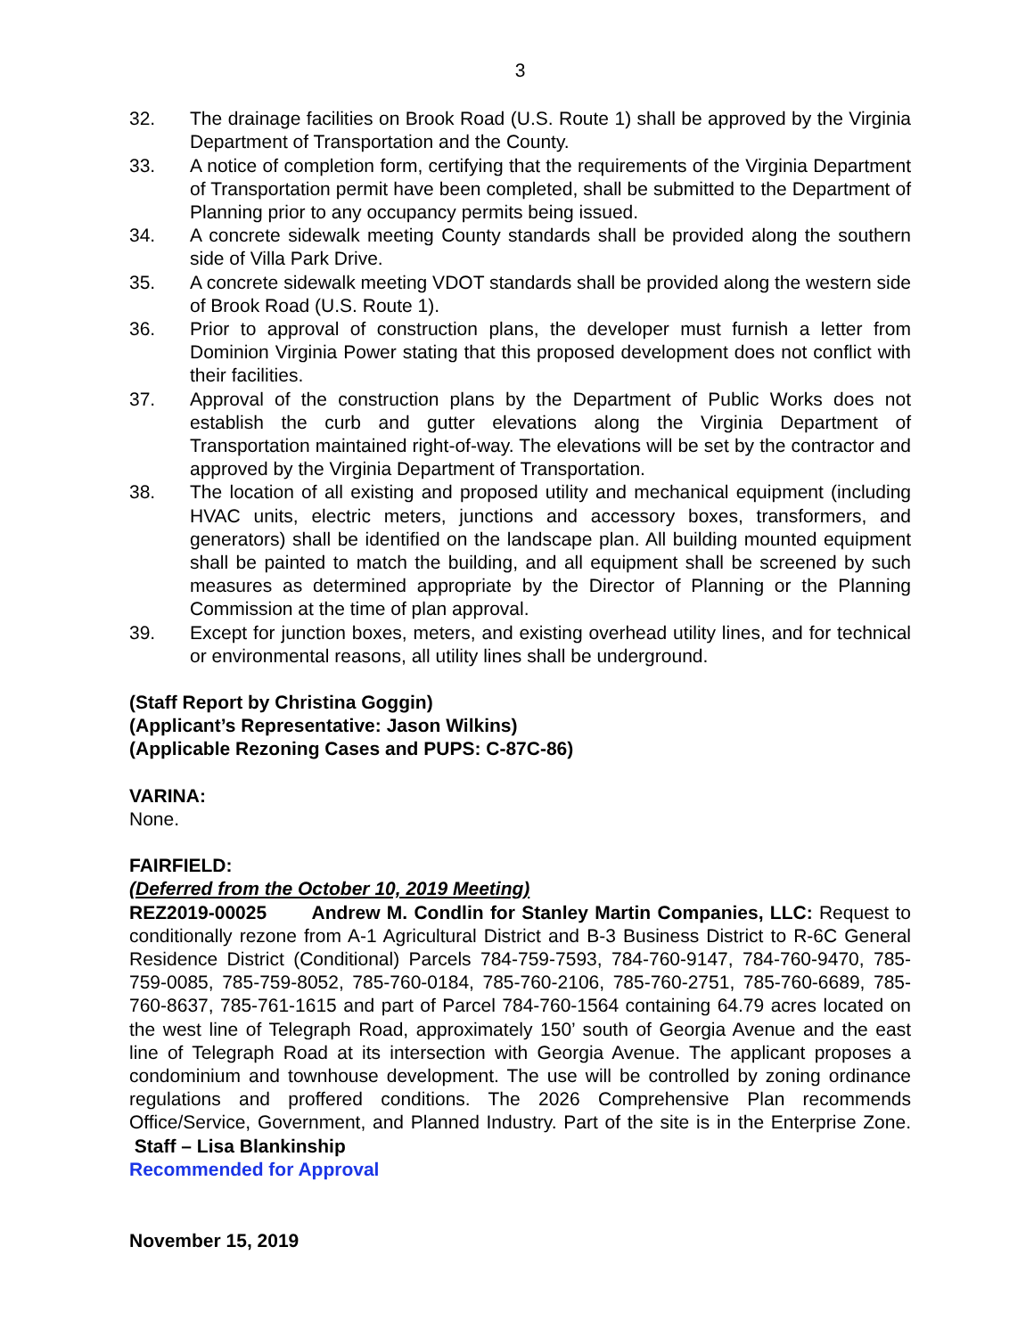3
32. The drainage facilities on Brook Road (U.S. Route 1) shall be approved by the Virginia Department of Transportation and the County.
33. A notice of completion form, certifying that the requirements of the Virginia Department of Transportation permit have been completed, shall be submitted to the Department of Planning prior to any occupancy permits being issued.
34. A concrete sidewalk meeting County standards shall be provided along the southern side of Villa Park Drive.
35. A concrete sidewalk meeting VDOT standards shall be provided along the western side of Brook Road (U.S. Route 1).
36. Prior to approval of construction plans, the developer must furnish a letter from Dominion Virginia Power stating that this proposed development does not conflict with their facilities.
37. Approval of the construction plans by the Department of Public Works does not establish the curb and gutter elevations along the Virginia Department of Transportation maintained right-of-way. The elevations will be set by the contractor and approved by the Virginia Department of Transportation.
38. The location of all existing and proposed utility and mechanical equipment (including HVAC units, electric meters, junctions and accessory boxes, transformers, and generators) shall be identified on the landscape plan. All building mounted equipment shall be painted to match the building, and all equipment shall be screened by such measures as determined appropriate by the Director of Planning or the Planning Commission at the time of plan approval.
39. Except for junction boxes, meters, and existing overhead utility lines, and for technical or environmental reasons, all utility lines shall be underground.
(Staff Report by Christina Goggin)
(Applicant’s Representative: Jason Wilkins)
(Applicable Rezoning Cases and PUPS: C-87C-86)
VARINA:
None.
FAIRFIELD:
(Deferred from the October 10, 2019 Meeting)
REZ2019-00025 Andrew M. Condlin for Stanley Martin Companies, LLC: Request to conditionally rezone from A-1 Agricultural District and B-3 Business District to R-6C General Residence District (Conditional) Parcels 784-759-7593, 784-760-9147, 784-760-9470, 785-759-0085, 785-759-8052, 785-760-0184, 785-760-2106, 785-760-2751, 785-760-6689, 785-760-8637, 785-761-1615 and part of Parcel 784-760-1564 containing 64.79 acres located on the west line of Telegraph Road, approximately 150’ south of Georgia Avenue and the east line of Telegraph Road at its intersection with Georgia Avenue. The applicant proposes a condominium and townhouse development. The use will be controlled by zoning ordinance regulations and proffered conditions. The 2026 Comprehensive Plan recommends Office/Service, Government, and Planned Industry. Part of the site is in the Enterprise Zone. Staff – Lisa Blankinship
Recommended for Approval
November 15, 2019